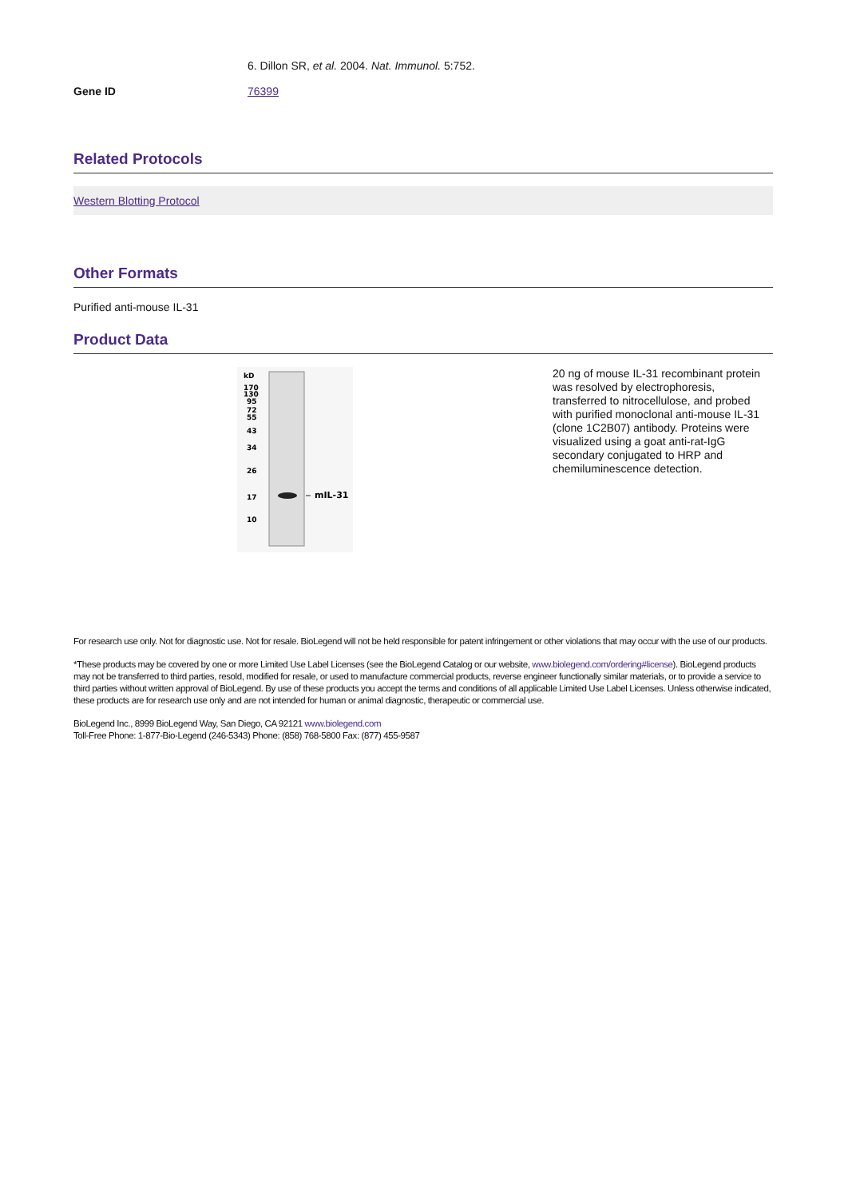6. Dillon SR, et al. 2004. Nat. Immunol. 5:752.
Gene ID 76399
Related Protocols
Western Blotting Protocol
Other Formats
Purified anti-mouse IL-31
Product Data
kD
170
130
95
72
55
43
34
26
17
10
mIL-31
20 ng of mouse IL-31 recombinant protein was resolved by electrophoresis, transferred to nitrocellulose, and probed with purified monoclonal anti-mouse IL-31 (clone 1C2B07) antibody. Proteins were visualized using a goat anti-rat-IgG secondary conjugated to HRP and chemiluminescence detection.
For research use only. Not for diagnostic use. Not for resale. BioLegend will not be held responsible for patent infringement or other violations that may occur with the use of our products.
*These products may be covered by one or more Limited Use Label Licenses (see the BioLegend Catalog or our website, www.biolegend.com/ordering#license). BioLegend products may not be transferred to third parties, resold, modified for resale, or used to manufacture commercial products, reverse engineer functionally similar materials, or to provide a service to third parties without written approval of BioLegend. By use of these products you accept the terms and conditions of all applicable Limited Use Label Licenses. Unless otherwise indicated, these products are for research use only and are not intended for human or animal diagnostic, therapeutic or commercial use.
BioLegend Inc., 8999 BioLegend Way, San Diego, CA 92121 www.biolegend.com
Toll-Free Phone: 1-877-Bio-Legend (246-5343) Phone: (858) 768-5800 Fax: (877) 455-9587